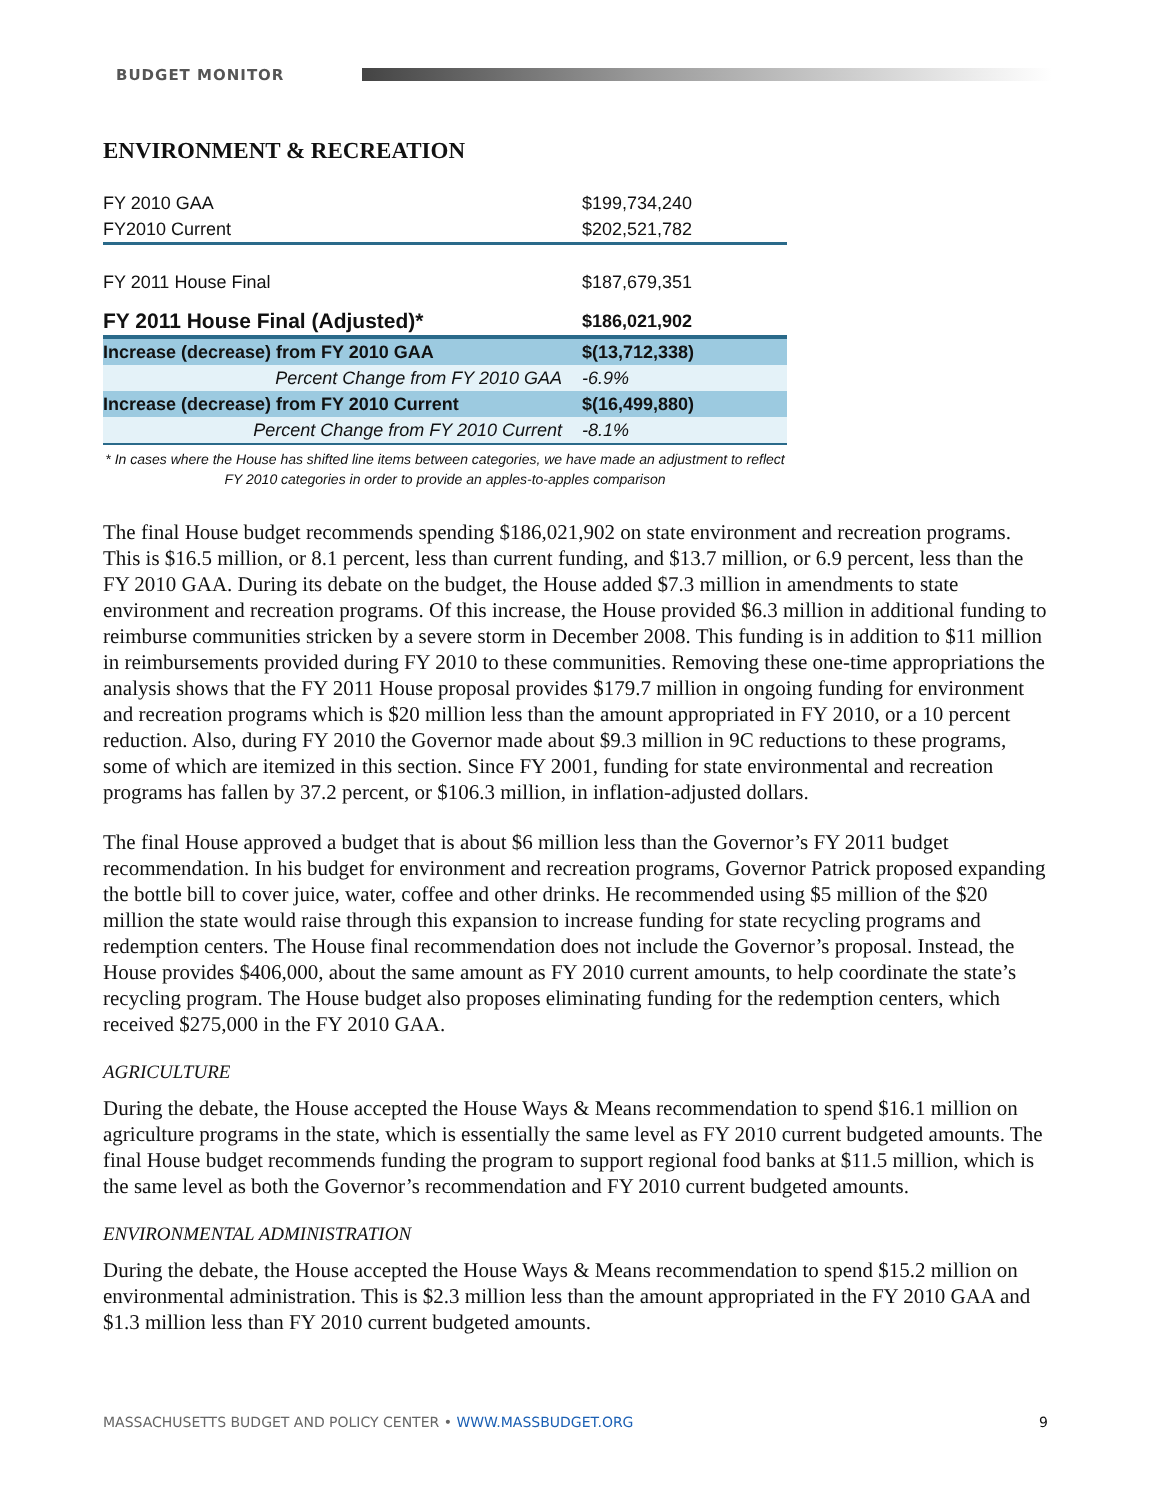BUDGET MONITOR
ENVIRONMENT & RECREATION
| FY 2010 GAA | $199,734,240 |
| FY2010 Current | $202,521,782 |
| FY 2011 House Final | $187,679,351 |
| FY 2011 House Final (Adjusted)* | $186,021,902 |
| Increase (decrease) from FY 2010 GAA | $(13,712,338) |
| Percent Change from FY 2010 GAA | -6.9% |
| Increase (decrease) from FY 2010 Current | $(16,499,880) |
| Percent Change from FY 2010 Current | -8.1% |
* In cases where the House has shifted line items between categories, we have made an adjustment to reflect FY 2010 categories in order to provide an apples-to-apples comparison
The final House budget recommends spending $186,021,902 on state environment and recreation programs. This is $16.5 million, or 8.1 percent, less than current funding, and $13.7 million, or 6.9 percent, less than the FY 2010 GAA. During its debate on the budget, the House added $7.3 million in amendments to state environment and recreation programs. Of this increase, the House provided $6.3 million in additional funding to reimburse communities stricken by a severe storm in December 2008. This funding is in addition to $11 million in reimbursements provided during FY 2010 to these communities. Removing these one-time appropriations the analysis shows that the FY 2011 House proposal provides $179.7 million in ongoing funding for environment and recreation programs which is $20 million less than the amount appropriated in FY 2010, or a 10 percent reduction. Also, during FY 2010 the Governor made about $9.3 million in 9C reductions to these programs, some of which are itemized in this section. Since FY 2001, funding for state environmental and recreation programs has fallen by 37.2 percent, or $106.3 million, in inflation-adjusted dollars.
The final House approved a budget that is about $6 million less than the Governor’s FY 2011 budget recommendation. In his budget for environment and recreation programs, Governor Patrick proposed expanding the bottle bill to cover juice, water, coffee and other drinks. He recommended using $5 million of the $20 million the state would raise through this expansion to increase funding for state recycling programs and redemption centers. The House final recommendation does not include the Governor’s proposal. Instead, the House provides $406,000, about the same amount as FY 2010 current amounts, to help coordinate the state’s recycling program. The House budget also proposes eliminating funding for the redemption centers, which received $275,000 in the FY 2010 GAA.
AGRICULTURE
During the debate, the House accepted the House Ways & Means recommendation to spend $16.1 million on agriculture programs in the state, which is essentially the same level as FY 2010 current budgeted amounts. The final House budget recommends funding the program to support regional food banks at $11.5 million, which is the same level as both the Governor’s recommendation and FY 2010 current budgeted amounts.
ENVIRONMENTAL ADMINISTRATION
During the debate, the House accepted the House Ways & Means recommendation to spend $15.2 million on environmental administration. This is $2.3 million less than the amount appropriated in the FY 2010 GAA and $1.3 million less than FY 2010 current budgeted amounts.
MASSACHUSETTS BUDGET AND POLICY CENTER • WWW.MASSBUDGET.ORG 9